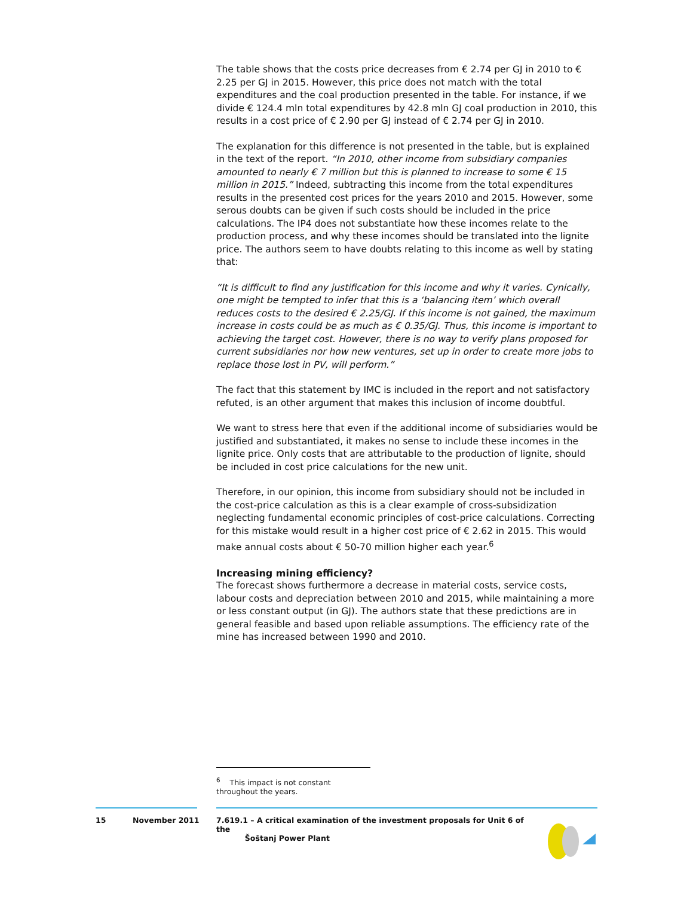The table shows that the costs price decreases from € 2.74 per GJ in 2010 to € 2.25 per GJ in 2015. However, this price does not match with the total expenditures and the coal production presented in the table. For instance, if we divide € 124.4 mln total expenditures by 42.8 mln GJ coal production in 2010, this results in a cost price of € 2.90 per GJ instead of € 2.74 per GJ in 2010.
The explanation for this difference is not presented in the table, but is explained in the text of the report. “In 2010, other income from subsidiary companies amounted to nearly € 7 million but this is planned to increase to some € 15 million in 2015.” Indeed, subtracting this income from the total expenditures results in the presented cost prices for the years 2010 and 2015. However, some serous doubts can be given if such costs should be included in the price calculations. The IP4 does not substantiate how these incomes relate to the production process, and why these incomes should be translated into the lignite price. The authors seem to have doubts relating to this income as well by stating that:
“It is difficult to find any justification for this income and why it varies. Cynically, one might be tempted to infer that this is a ‘balancing item’ which overall reduces costs to the desired € 2.25/GJ. If this income is not gained, the maximum increase in costs could be as much as € 0.35/GJ. Thus, this income is important to achieving the target cost. However, there is no way to verify plans proposed for current subsidiaries nor how new ventures, set up in order to create more jobs to replace those lost in PV, will perform.”
The fact that this statement by IMC is included in the report and not satisfactory refuted, is an other argument that makes this inclusion of income doubtful.
We want to stress here that even if the additional income of subsidiaries would be justified and substantiated, it makes no sense to include these incomes in the lignite price. Only costs that are attributable to the production of lignite, should be included in cost price calculations for the new unit.
Therefore, in our opinion, this income from subsidiary should not be included in the cost-price calculation as this is a clear example of cross-subsidization neglecting fundamental economic principles of cost-price calculations. Correcting for this mistake would result in a higher cost price of € 2.62 in 2015. This would make annual costs about € 50-70 million higher each year.<sup>6</sup>
Increasing mining efficiency?
The forecast shows furthermore a decrease in material costs, service costs, labour costs and depreciation between 2010 and 2015, while maintaining a more or less constant output (in GJ). The authors state that these predictions are in general feasible and based upon reliable assumptions. The efficiency rate of the mine has increased between 1990 and 2010.
<sup>6</sup> This impact is not constant throughout the years.
15 November 2011
7.619.1 – A critical examination of the investment proposals for Unit 6 of the
Šoštanj Power Plant